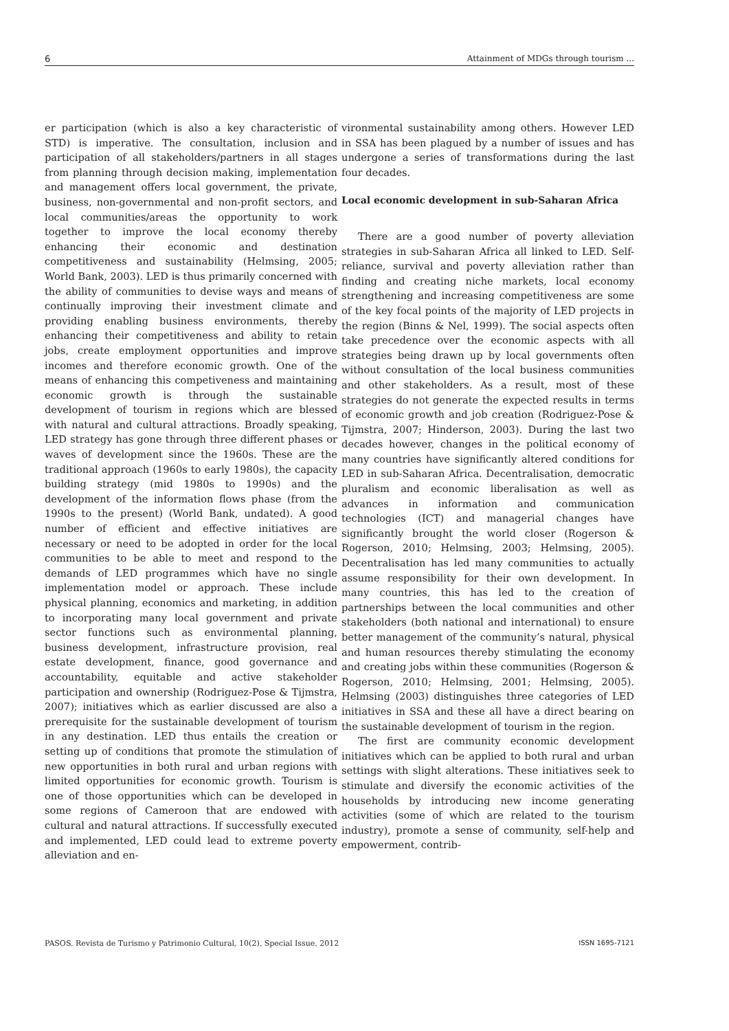6 Attainment of MDGs through tourism ...
er participation (which is also a key characteristic of STD) is imperative. The consultation, inclusion and participation of all stakeholders/partners in all stages from planning through decision making, implementation and management offers local government, the private, business, non-governmental and non-profit sectors, and local communities/areas the opportunity to work together to improve the local economy thereby enhancing their economic and destination competitiveness and sustainability (Helmsing, 2005; World Bank, 2003). LED is thus primarily concerned with the ability of communities to devise ways and means of continually improving their investment climate and providing enabling business environments, thereby enhancing their competitiveness and ability to retain jobs, create employment opportunities and improve incomes and therefore economic growth. One of the means of enhancing this competiveness and maintaining economic growth is through the sustainable development of tourism in regions which are blessed with natural and cultural attractions. Broadly speaking, LED strategy has gone through three different phases or waves of development since the 1960s. These are the traditional approach (1960s to early 1980s), the capacity building strategy (mid 1980s to 1990s) and the development of the information flows phase (from the 1990s to the present) (World Bank, undated). A good number of efficient and effective initiatives are necessary or need to be adopted in order for the local communities to be able to meet and respond to the demands of LED programmes which have no single implementation model or approach. These include physical planning, economics and marketing, in addition to incorporating many local government and private sector functions such as environmental planning, business development, infrastructure provision, real estate development, finance, good governance and accountability, equitable and active stakeholder participation and ownership (Rodriguez-Pose & Tijmstra, 2007); initiatives which as earlier discussed are also a prerequisite for the sustainable development of tourism in any destination. LED thus entails the creation or setting up of conditions that promote the stimulation of new opportunities in both rural and urban regions with limited opportunities for economic growth. Tourism is one of those opportunities which can be developed in some regions of Cameroon that are endowed with cultural and natural attractions. If successfully executed and implemented, LED could lead to extreme poverty alleviation and en-
vironmental sustainability among others. However LED in SSA has been plagued by a number of issues and has undergone a series of transformations during the last four decades.
Local economic development in sub-Saharan Africa
There are a good number of poverty alleviation strategies in sub-Saharan Africa all linked to LED. Self-reliance, survival and poverty alleviation rather than finding and creating niche markets, local economy strengthening and increasing competitiveness are some of the key focal points of the majority of LED projects in the region (Binns & Nel, 1999). The social aspects often take precedence over the economic aspects with all strategies being drawn up by local governments often without consultation of the local business communities and other stakeholders. As a result, most of these strategies do not generate the expected results in terms of economic growth and job creation (Rodriguez-Pose & Tijmstra, 2007; Hinderson, 2003). During the last two decades however, changes in the political economy of many countries have significantly altered conditions for LED in sub-Saharan Africa. Decentralisation, democratic pluralism and economic liberalisation as well as advances in information and communication technologies (ICT) and managerial changes have significantly brought the world closer (Rogerson & Rogerson, 2010; Helmsing, 2003; Helmsing, 2005). Decentralisation has led many communities to actually assume responsibility for their own development. In many countries, this has led to the creation of partnerships between the local communities and other stakeholders (both national and international) to ensure better management of the community’s natural, physical and human resources thereby stimulating the economy and creating jobs within these communities (Rogerson & Rogerson, 2010; Helmsing, 2001; Helmsing, 2005). Helmsing (2003) distinguishes three categories of LED initiatives in SSA and these all have a direct bearing on the sustainable development of tourism in the region.
The first are community economic development initiatives which can be applied to both rural and urban settings with slight alterations. These initiatives seek to stimulate and diversify the economic activities of the households by introducing new income generating activities (some of which are related to the tourism industry), promote a sense of community, self-help and empowerment, contrib-
PASOS. Revista de Turismo y Patrimonio Cultural, 10(2). Special Issue. 2012 ISSN 1695-7121